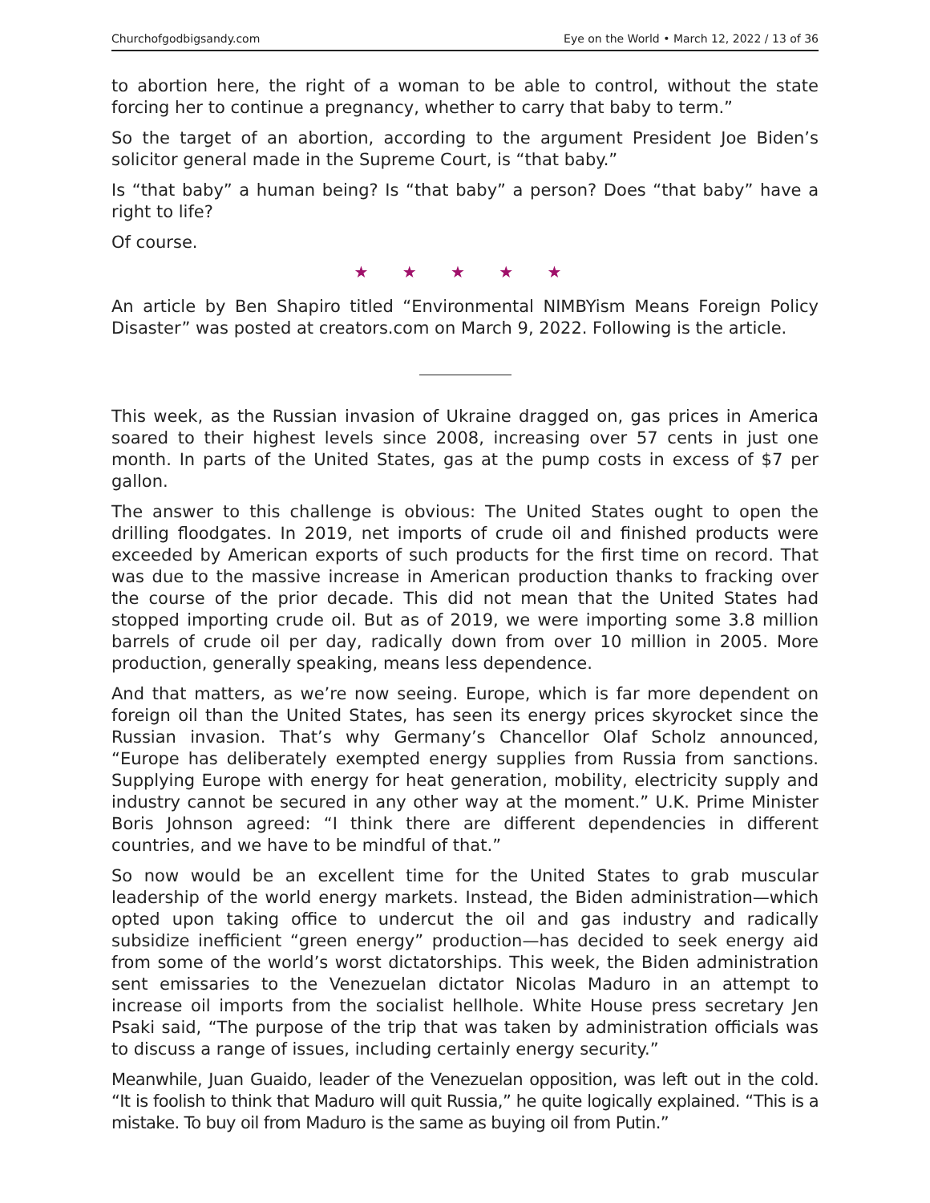Churchofgodbigsandy.com Eye on the World • March 12, 2022 / 13 of 36
to abortion here, the right of a woman to be able to control, without the state forcing her to continue a pregnancy, whether to carry that baby to term.”
So the target of an abortion, according to the argument President Joe Biden’s solicitor general made in the Supreme Court, is “that baby.”
Is “that baby” a human being? Is “that baby” a person? Does “that baby” have a right to life?
Of course.
★ ★ ★ ★ ★
An article by Ben Shapiro titled “Environmental NIMBYism Means Foreign Policy Disaster” was posted at creators.com on March 9, 2022. Following is the article.
This week, as the Russian invasion of Ukraine dragged on, gas prices in America soared to their highest levels since 2008, increasing over 57 cents in just one month. In parts of the United States, gas at the pump costs in excess of $7 per gallon.
The answer to this challenge is obvious: The United States ought to open the drilling floodgates. In 2019, net imports of crude oil and finished products were exceeded by American exports of such products for the first time on record. That was due to the massive increase in American production thanks to fracking over the course of the prior decade. This did not mean that the United States had stopped importing crude oil. But as of 2019, we were importing some 3.8 million barrels of crude oil per day, radically down from over 10 million in 2005. More production, generally speaking, means less dependence.
And that matters, as we’re now seeing. Europe, which is far more dependent on foreign oil than the United States, has seen its energy prices skyrocket since the Russian invasion. That’s why Germany’s Chancellor Olaf Scholz announced, “Europe has deliberately exempted energy supplies from Russia from sanctions. Supplying Europe with energy for heat generation, mobility, electricity supply and industry cannot be secured in any other way at the moment.” U.K. Prime Minister Boris Johnson agreed: “I think there are different dependencies in different countries, and we have to be mindful of that.”
So now would be an excellent time for the United States to grab muscular leadership of the world energy markets. Instead, the Biden administration—which opted upon taking office to undercut the oil and gas industry and radically subsidize inefficient “green energy” production—has decided to seek energy aid from some of the world’s worst dictatorships. This week, the Biden administration sent emissaries to the Venezuelan dictator Nicolas Maduro in an attempt to increase oil imports from the socialist hellhole. White House press secretary Jen Psaki said, “The purpose of the trip that was taken by administration officials was to discuss a range of issues, including certainly energy security.”
Meanwhile, Juan Guaido, leader of the Venezuelan opposition, was left out in the cold. “It is foolish to think that Maduro will quit Russia,” he quite logically explained. “This is a mistake. To buy oil from Maduro is the same as buying oil from Putin.”